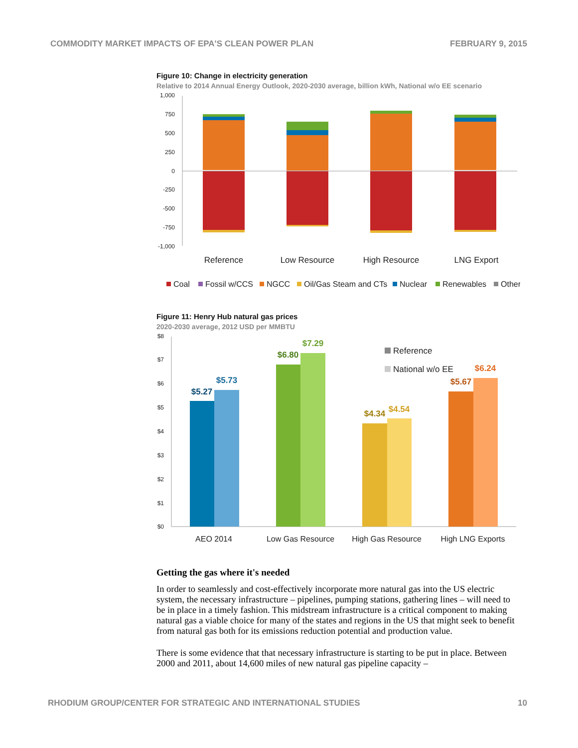COMMODITY MARKET IMPACTS OF EPA'S CLEAN POWER PLAN FEBRUARY 9, 2015
Figure 10: Change in electricity generation
Relative to 2014 Annual Energy Outlook, 2020-2030 average, billion kWh, National w/o EE scenario
1,000
750
500
250
0
-250
-500
-750
-1,000
Reference
Low Resource
High Resource
LNG Export
Coal
Fossil w/CCS
NGCC
Oil/Gas Steam and CTs
Nuclear
Renewables
Other
Figure 11: Henry Hub natural gas prices
2020-2030 average, 2012 USD per MMBTU
$8
$7
$6
$5
$4
$3
$2
$1
$0
$5.27
$5.73
$6.80
$7.29
$4.34
$4.54
$5.67
$6.24
Reference
National w/o EE
AEO 2014
Low Gas Resource
High Gas Resource
High LNG Exports
Getting the gas where it's needed
In order to seamlessly and cost-effectively incorporate more natural gas into the US electric system, the necessary infrastructure – pipelines, pumping stations, gathering lines – will need to be in place in a timely fashion. This midstream infrastructure is a critical component to making natural gas a viable choice for many of the states and regions in the US that might seek to benefit from natural gas both for its emissions reduction potential and production value.
There is some evidence that that necessary infrastructure is starting to be put in place. Between 2000 and 2011, about 14,600 miles of new natural gas pipeline capacity –
RHODIUM GROUP/CENTER FOR STRATEGIC AND INTERNATIONAL STUDIES 10